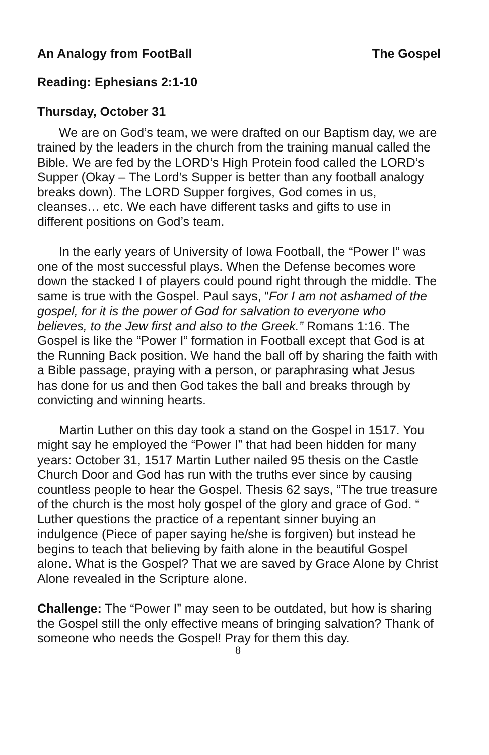An Analogy from FootBall The Gospel
Reading: Ephesians 2:1-10
Thursday, October 31
We are on God’s team, we were drafted on our Baptism day, we are trained by the leaders in the church from the training manual called the Bible. We are fed by the LORD’s High Protein food called the LORD’s Supper (Okay – The Lord’s Supper is better than any football analogy breaks down). The LORD Supper forgives, God comes in us, cleanses… etc. We each have different tasks and gifts to use in different positions on God’s team.
In the early years of University of Iowa Football, the “Power I” was one of the most successful plays. When the Defense becomes wore down the stacked I of players could pound right through the middle. The same is true with the Gospel. Paul says, “For I am not ashamed of the gospel, for it is the power of God for salvation to everyone who believes, to the Jew first and also to the Greek.” Romans 1:16. The Gospel is like the “Power I” formation in Football except that God is at the Running Back position. We hand the ball off by sharing the faith with a Bible passage, praying with a person, or paraphrasing what Jesus has done for us and then God takes the ball and breaks through by convicting and winning hearts.
Martin Luther on this day took a stand on the Gospel in 1517. You might say he employed the “Power I” that had been hidden for many years: October 31, 1517 Martin Luther nailed 95 thesis on the Castle Church Door and God has run with the truths ever since by causing countless people to hear the Gospel. Thesis 62 says, “The true treasure of the church is the most holy gospel of the glory and grace of God. “ Luther questions the practice of a repentant sinner buying an indulgence (Piece of paper saying he/she is forgiven) but instead he begins to teach that believing by faith alone in the beautiful Gospel alone. What is the Gospel? That we are saved by Grace Alone by Christ Alone revealed in the Scripture alone.
Challenge: The “Power I” may seen to be outdated, but how is sharing the Gospel still the only effective means of bringing salvation? Thank of someone who needs the Gospel! Pray for them this day.
8